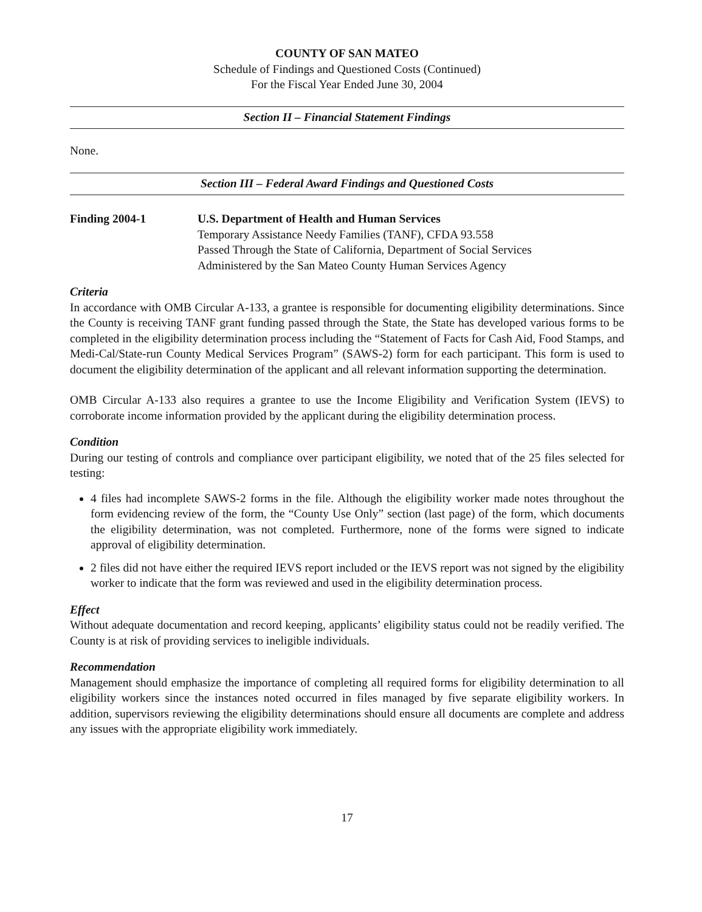COUNTY OF SAN MATEO
Schedule of Findings and Questioned Costs (Continued)
For the Fiscal Year Ended June 30, 2004
Section II – Financial Statement Findings
None.
Section III – Federal Award Findings and Questioned Costs
Finding 2004-1 U.S. Department of Health and Human Services
Temporary Assistance Needy Families (TANF), CFDA 93.558
Passed Through the State of California, Department of Social Services
Administered by the San Mateo County Human Services Agency
Criteria
In accordance with OMB Circular A-133, a grantee is responsible for documenting eligibility determinations. Since the County is receiving TANF grant funding passed through the State, the State has developed various forms to be completed in the eligibility determination process including the “Statement of Facts for Cash Aid, Food Stamps, and Medi-Cal/State-run County Medical Services Program” (SAWS-2) form for each participant. This form is used to document the eligibility determination of the applicant and all relevant information supporting the determination.
OMB Circular A-133 also requires a grantee to use the Income Eligibility and Verification System (IEVS) to corroborate income information provided by the applicant during the eligibility determination process.
Condition
During our testing of controls and compliance over participant eligibility, we noted that of the 25 files selected for testing:
4 files had incomplete SAWS-2 forms in the file. Although the eligibility worker made notes throughout the form evidencing review of the form, the “County Use Only” section (last page) of the form, which documents the eligibility determination, was not completed. Furthermore, none of the forms were signed to indicate approval of eligibility determination.
2 files did not have either the required IEVS report included or the IEVS report was not signed by the eligibility worker to indicate that the form was reviewed and used in the eligibility determination process.
Effect
Without adequate documentation and record keeping, applicants’ eligibility status could not be readily verified. The County is at risk of providing services to ineligible individuals.
Recommendation
Management should emphasize the importance of completing all required forms for eligibility determination to all eligibility workers since the instances noted occurred in files managed by five separate eligibility workers. In addition, supervisors reviewing the eligibility determinations should ensure all documents are complete and address any issues with the appropriate eligibility work immediately.
17